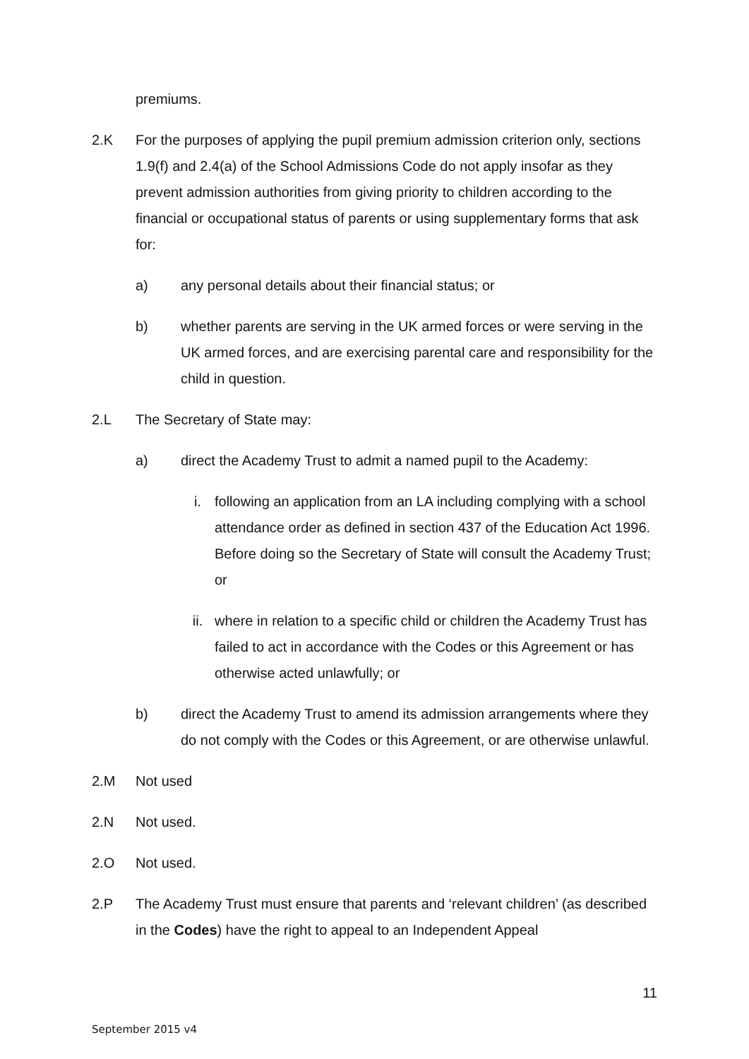premiums.
2.K For the purposes of applying the pupil premium admission criterion only, sections 1.9(f) and 2.4(a) of the School Admissions Code do not apply insofar as they prevent admission authorities from giving priority to children according to the financial or occupational status of parents or using supplementary forms that ask for:
a) any personal details about their financial status; or
b) whether parents are serving in the UK armed forces or were serving in the UK armed forces, and are exercising parental care and responsibility for the child in question.
2.L The Secretary of State may:
a) direct the Academy Trust to admit a named pupil to the Academy:
i. following an application from an LA including complying with a school attendance order as defined in section 437 of the Education Act 1996. Before doing so the Secretary of State will consult the Academy Trust; or
ii. where in relation to a specific child or children the Academy Trust has failed to act in accordance with the Codes or this Agreement or has otherwise acted unlawfully; or
b) direct the Academy Trust to amend its admission arrangements where they do not comply with the Codes or this Agreement, or are otherwise unlawful.
2.M Not used
2.N Not used.
2.O Not used.
2.P The Academy Trust must ensure that parents and ‘relevant children’ (as described in the Codes) have the right to appeal to an Independent Appeal
11
September 2015 v4